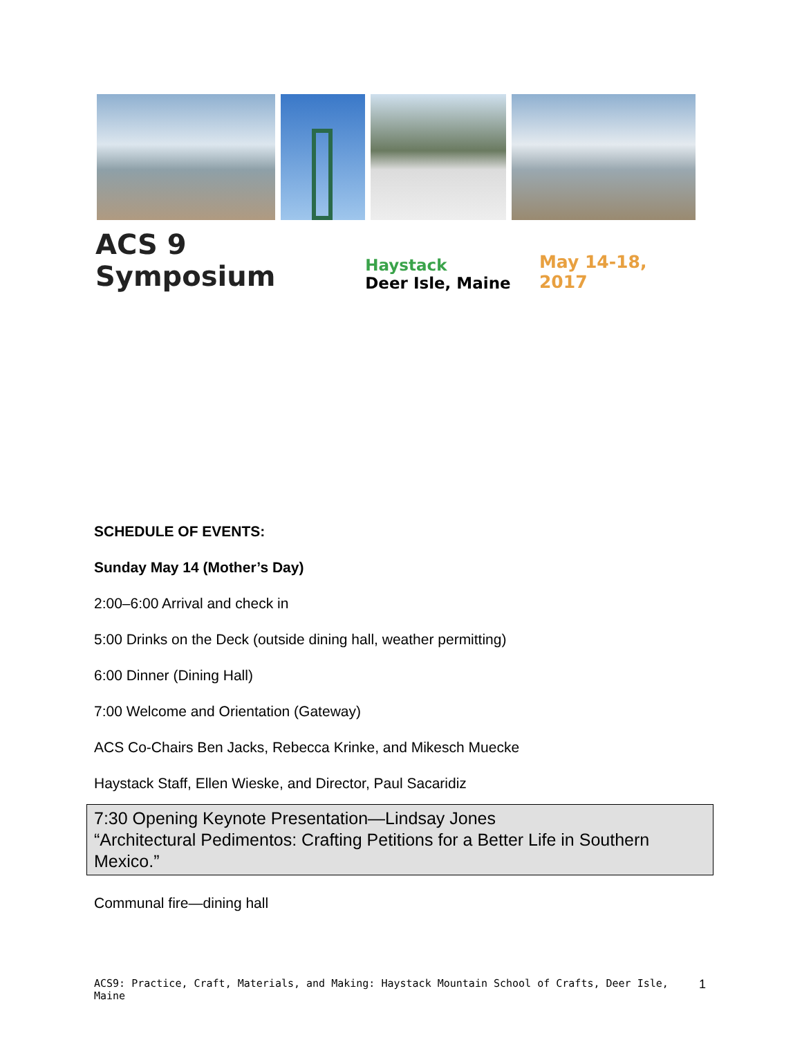ACS 9 Symposium
Haystack
Deer Isle, Maine
May 14-18, 2017
SCHEDULE OF EVENTS:
Sunday May 14 (Mother’s Day)
2:00–6:00 Arrival and check in
5:00 Drinks on the Deck (outside dining hall, weather permitting)
6:00 Dinner (Dining Hall)
7:00 Welcome and Orientation (Gateway)
ACS Co-Chairs Ben Jacks, Rebecca Krinke, and Mikesch Muecke
Haystack Staff, Ellen Wieske, and Director, Paul Sacaridiz
7:30 Opening Keynote Presentation—Lindsay Jones
“Architectural Pedimentos: Crafting Petitions for a Better Life in Southern Mexico.”
Communal fire—dining hall
ACS9: Practice, Craft, Materials, and Making: Haystack Mountain School of Crafts, Deer Isle, Maine 1